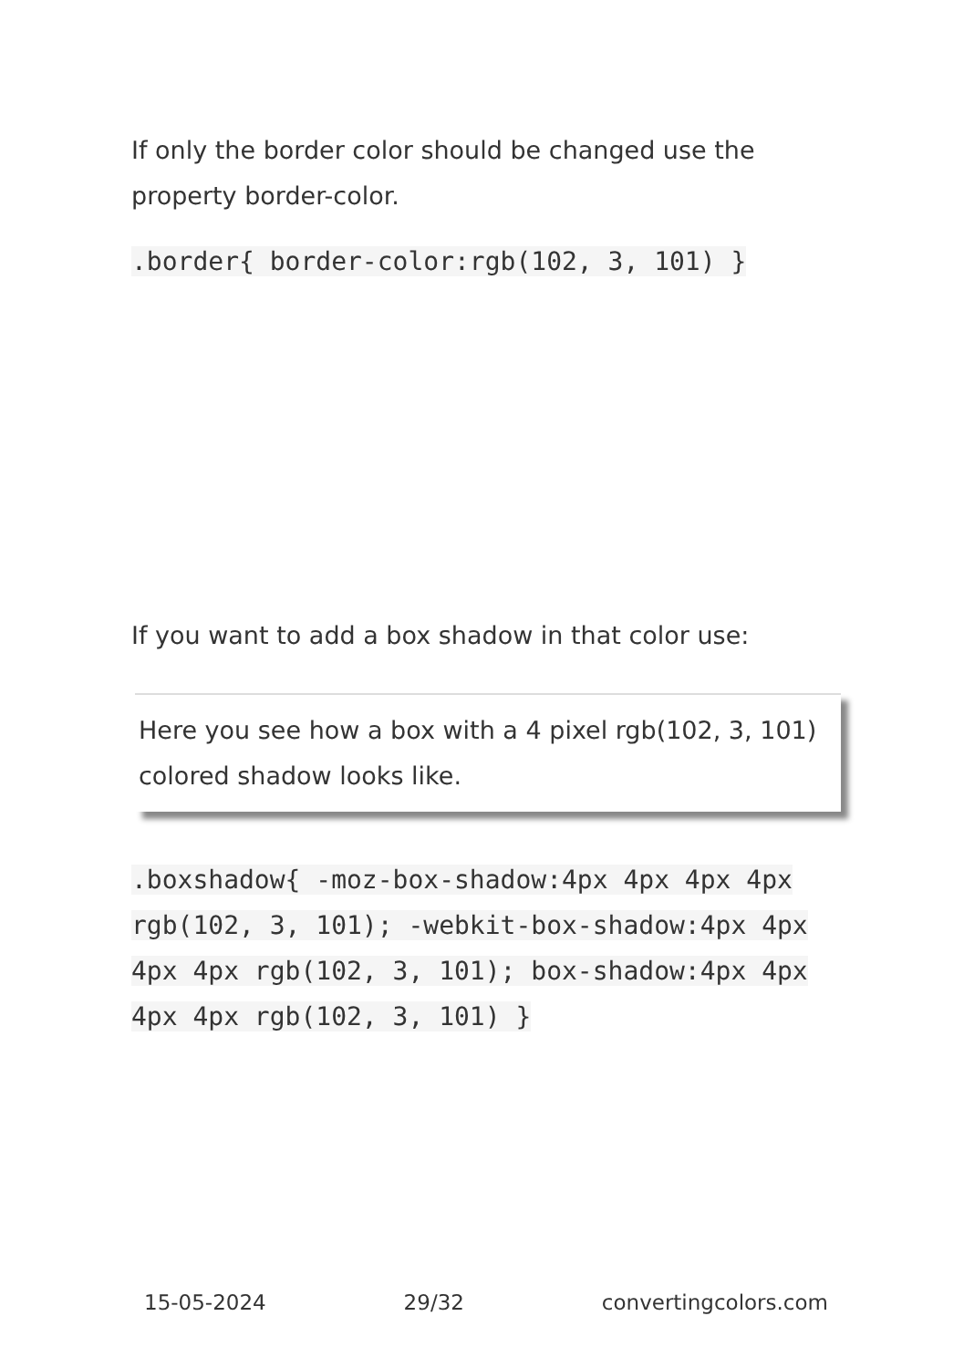If only the border color should be changed use the property border-color.
.border{ border-color:rgb(102, 3, 101) }
If you want to add a box shadow in that color use:
Here you see how a box with a 4 pixel rgb(102, 3, 101) colored shadow looks like.
.boxshadow{ -moz-box-shadow:4px 4px 4px 4px rgb(102, 3, 101); -webkit-box-shadow:4px 4px 4px 4px rgb(102, 3, 101); box-shadow:4px 4px 4px 4px rgb(102, 3, 101) }
15-05-2024 29/32 convertingcolors.com